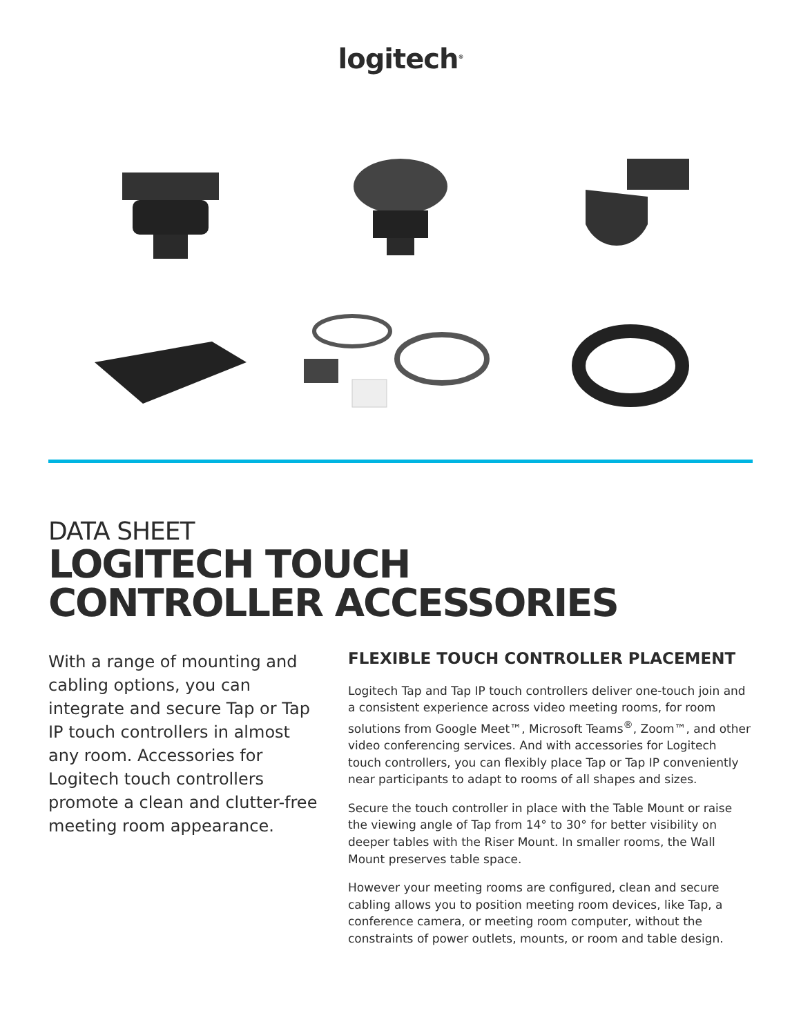logitech<sup>®</sup>
DATA SHEET
LOGITECH TOUCH
CONTROLLER ACCESSORIES
With a range of mounting and cabling options, you can integrate and secure Tap or Tap IP touch controllers in almost any room. Accessories for Logitech touch controllers promote a clean and clutter-free meeting room appearance.
FLEXIBLE TOUCH CONTROLLER PLACEMENT
Logitech Tap and Tap IP touch controllers deliver one-touch join and a consistent experience across video meeting rooms, for room solutions from Google Meet™, Microsoft Teams<sup>®</sup>, Zoom™, and other video conferencing services. And with accessories for Logitech touch controllers, you can flexibly place Tap or Tap IP conveniently near participants to adapt to rooms of all shapes and sizes.
Secure the touch controller in place with the Table Mount or raise the viewing angle of Tap from 14° to 30° for better visibility on deeper tables with the Riser Mount. In smaller rooms, the Wall Mount preserves table space.
However your meeting rooms are configured, clean and secure cabling allows you to position meeting room devices, like Tap, a conference camera, or meeting room computer, without the constraints of power outlets, mounts, or room and table design.